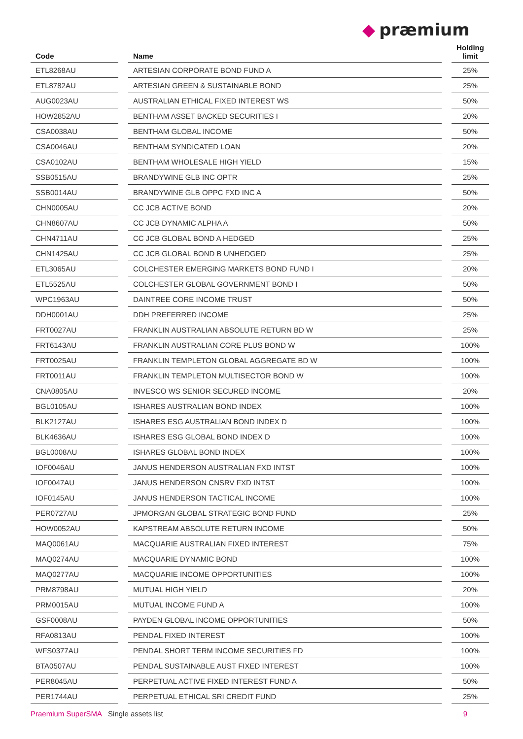◆ præmium
| Code | | Name | | Holding limit |
| --- | --- | --- | --- | --- |
| ETL8268AU | | ARTESIAN CORPORATE BOND FUND A | | 25% |
| ETL8782AU | | ARTESIAN GREEN & SUSTAINABLE BOND | | 25% |
| AUG0023AU | | AUSTRALIAN ETHICAL FIXED INTEREST WS | | 50% |
| HOW2852AU | | BENTHAM ASSET BACKED SECURITIES I | | 20% |
| CSA0038AU | | BENTHAM GLOBAL INCOME | | 50% |
| CSA0046AU | | BENTHAM SYNDICATED LOAN | | 20% |
| CSA0102AU | | BENTHAM WHOLESALE HIGH YIELD | | 15% |
| SSB0515AU | | BRANDYWINE GLB INC OPTR | | 25% |
| SSB0014AU | | BRANDYWINE GLB OPPC FXD INC A | | 50% |
| CHN0005AU | | CC JCB ACTIVE BOND | | 20% |
| CHN8607AU | | CC JCB DYNAMIC ALPHA A | | 50% |
| CHN4711AU | | CC JCB GLOBAL BOND A HEDGED | | 25% |
| CHN1425AU | | CC JCB GLOBAL BOND B UNHEDGED | | 25% |
| ETL3065AU | | COLCHESTER EMERGING MARKETS BOND FUND I | | 20% |
| ETL5525AU | | COLCHESTER GLOBAL GOVERNMENT BOND I | | 50% |
| WPC1963AU | | DAINTREE CORE INCOME TRUST | | 50% |
| DDH0001AU | | DDH PREFERRED INCOME | | 25% |
| FRT0027AU | | FRANKLIN AUSTRALIAN ABSOLUTE RETURN BD W | | 25% |
| FRT6143AU | | FRANKLIN AUSTRALIAN CORE PLUS BOND W | | 100% |
| FRT0025AU | | FRANKLIN TEMPLETON GLOBAL AGGREGATE BD W | | 100% |
| FRT0011AU | | FRANKLIN TEMPLETON MULTISECTOR BOND W | | 100% |
| CNA0805AU | | INVESCO WS SENIOR SECURED INCOME | | 20% |
| BGL0105AU | | ISHARES AUSTRALIAN BOND INDEX | | 100% |
| BLK2127AU | | ISHARES ESG AUSTRALIAN BOND INDEX D | | 100% |
| BLK4636AU | | ISHARES ESG GLOBAL BOND INDEX D | | 100% |
| BGL0008AU | | ISHARES GLOBAL BOND INDEX | | 100% |
| IOF0046AU | | JANUS HENDERSON AUSTRALIAN FXD INTST | | 100% |
| IOF0047AU | | JANUS HENDERSON CNSRV FXD INTST | | 100% |
| IOF0145AU | | JANUS HENDERSON TACTICAL INCOME | | 100% |
| PER0727AU | | JPMORGAN GLOBAL STRATEGIC BOND FUND | | 25% |
| HOW0052AU | | KAPSTREAM ABSOLUTE RETURN INCOME | | 50% |
| MAQ0061AU | | MACQUARIE AUSTRALIAN FIXED INTEREST | | 75% |
| MAQ0274AU | | MACQUARIE DYNAMIC BOND | | 100% |
| MAQ0277AU | | MACQUARIE INCOME OPPORTUNITIES | | 100% |
| PRM8798AU | | MUTUAL HIGH YIELD | | 20% |
| PRM0015AU | | MUTUAL INCOME FUND A | | 100% |
| GSF0008AU | | PAYDEN GLOBAL INCOME OPPORTUNITIES | | 50% |
| RFA0813AU | | PENDAL FIXED INTEREST | | 100% |
| WFS0377AU | | PENDAL SHORT TERM INCOME SECURITIES FD | | 100% |
| BTA0507AU | | PENDAL SUSTAINABLE AUST FIXED INTEREST | | 100% |
| PER8045AU | | PERPETUAL ACTIVE FIXED INTEREST FUND A | | 50% |
| PER1744AU | | PERPETUAL ETHICAL SRI CREDIT FUND | | 25% |
Praemium SuperSMA Single assets list 9